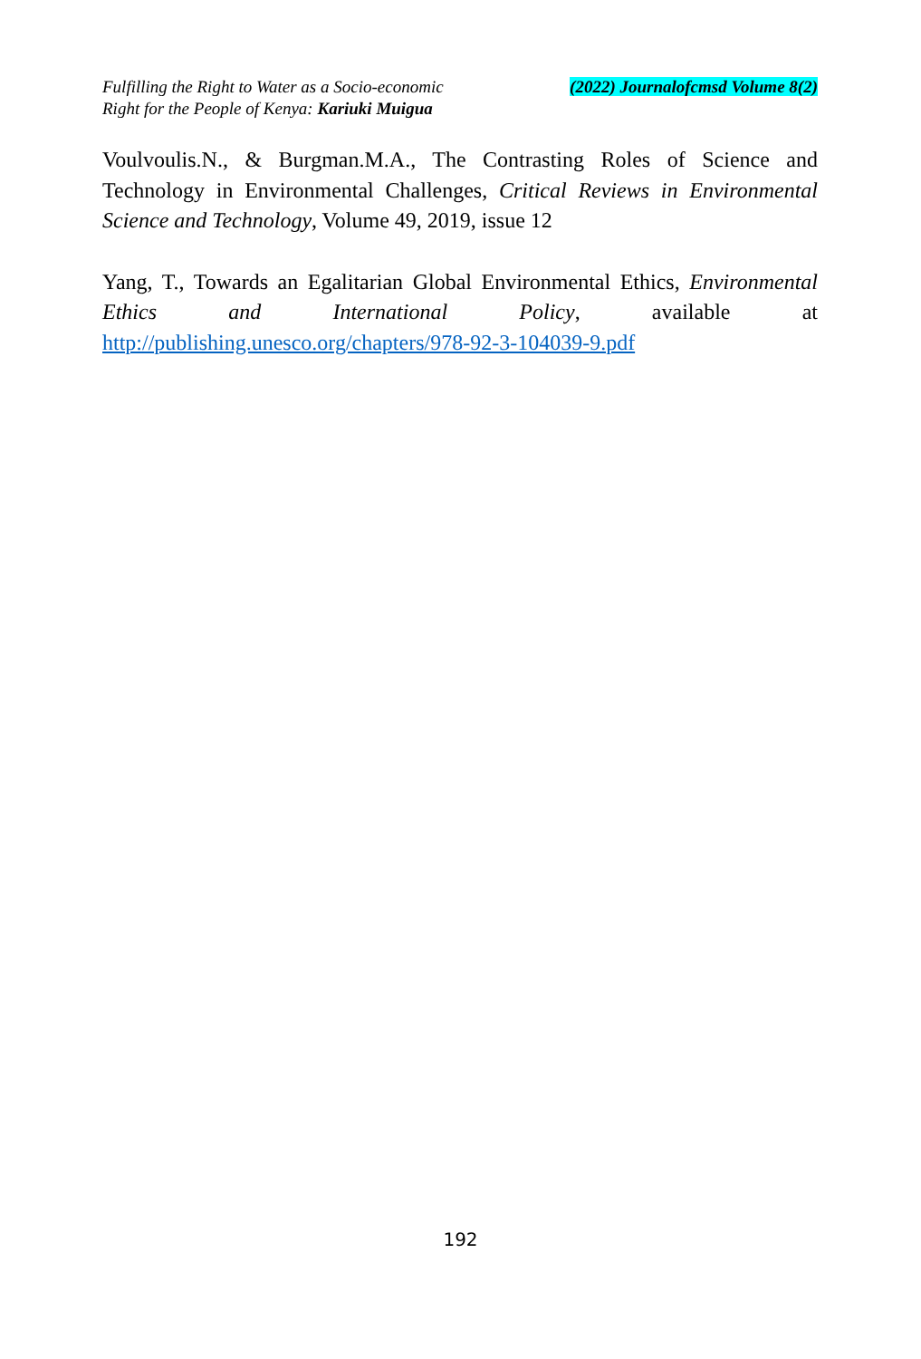Fulfilling the Right to Water as a Socio-economic
Right for the People of Kenya: Kariuki Muigua
(2022) Journalofcmsd Volume 8(2)
Voulvoulis.N., & Burgman.M.A., The Contrasting Roles of Science and Technology in Environmental Challenges, Critical Reviews in Environmental Science and Technology, Volume 49, 2019, issue 12
Yang, T., Towards an Egalitarian Global Environmental Ethics, Environmental Ethics and International Policy, available at http://publishing.unesco.org/chapters/978-92-3-104039-9.pdf
192